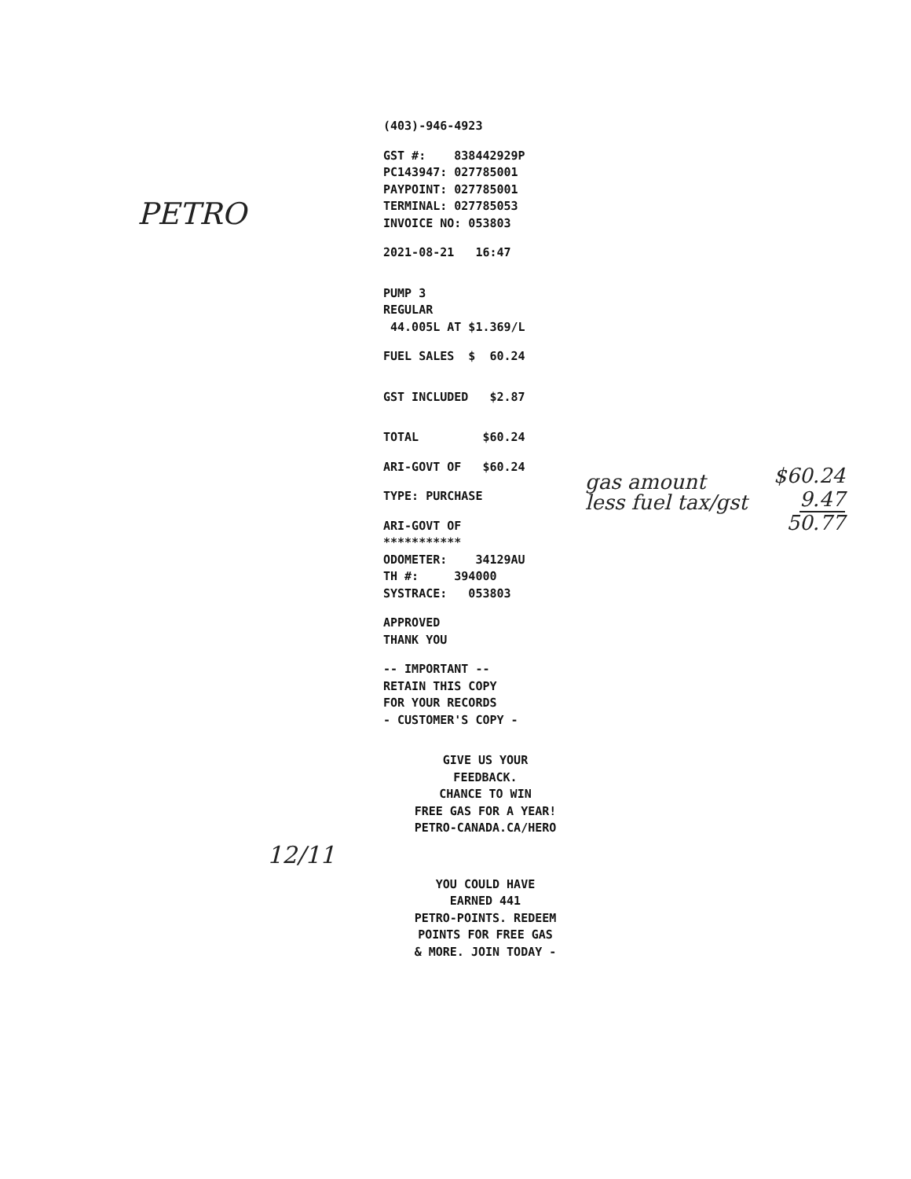PETRO
(403)-946-4923
GST #: 838442929P
PC143947: 027785001
PAYPOINT: 027785001
TERMINAL: 027785053
INVOICE NO: 053803
2021-08-21 16:47
PUMP 3
REGULAR
44.005L AT $1.369/L
FUEL SALES $ 60.24
GST INCLUDED $2.87
TOTAL $60.24
ARI-GOVT OF $60.24
TYPE: PURCHASE
ARI-GOVT OF
***********
ODOMETER: 34129AU
TH #: 394000
SYSTRACE: 053803
APPROVED
THANK YOU
-- IMPORTANT --
RETAIN THIS COPY
FOR YOUR RECORDS
- CUSTOMER'S COPY -
GIVE US YOUR
FEEDBACK.
CHANCE TO WIN
FREE GAS FOR A YEAR!
PETRO-CANADA.CA/HERO
YOU COULD HAVE
EARNED 441
PETRO-POINTS. REDEEM
POINTS FOR FREE GAS
& MORE. JOIN TODAY -
gas amount
less fuel tax/gst
$60.24
9.47
50.77
12/11